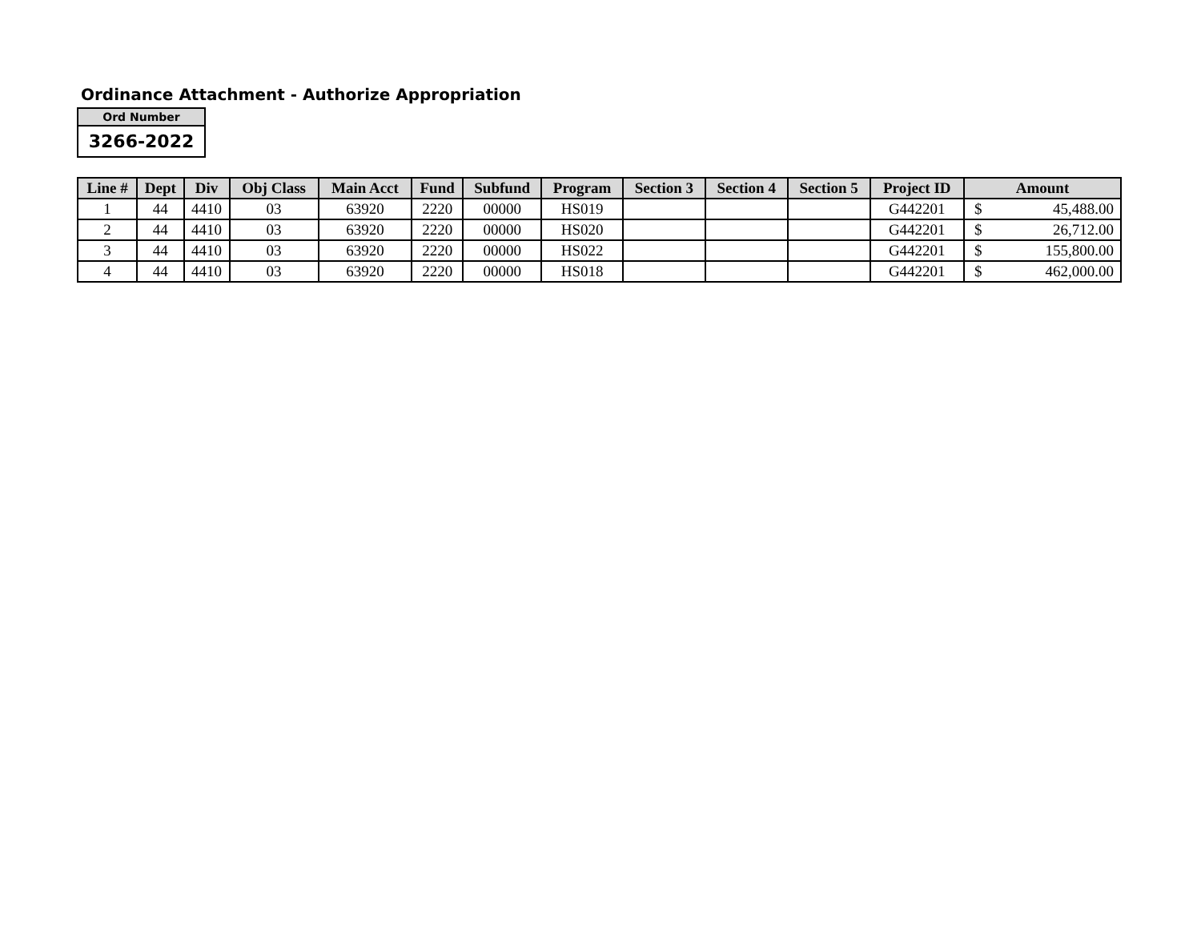Ordinance Attachment - Authorize Appropriation
| Ord Number |
| 3266-2022 |
| Line # | Dept | Div | Obj Class | Main Acct | Fund | Subfund | Program | Section 3 | Section 4 | Section 5 | Project ID | Amount |
| --- | --- | --- | --- | --- | --- | --- | --- | --- | --- | --- | --- | --- |
| 1 | 44 | 4410 | 03 | 63920 | 2220 | 00000 | HS019 | | | | G442201 | $ 45,488.00 |
| 2 | 44 | 4410 | 03 | 63920 | 2220 | 00000 | HS020 | | | | G442201 | $ 26,712.00 |
| 3 | 44 | 4410 | 03 | 63920 | 2220 | 00000 | HS022 | | | | G442201 | $ 155,800.00 |
| 4 | 44 | 4410 | 03 | 63920 | 2220 | 00000 | HS018 | | | | G442201 | $ 462,000.00 |